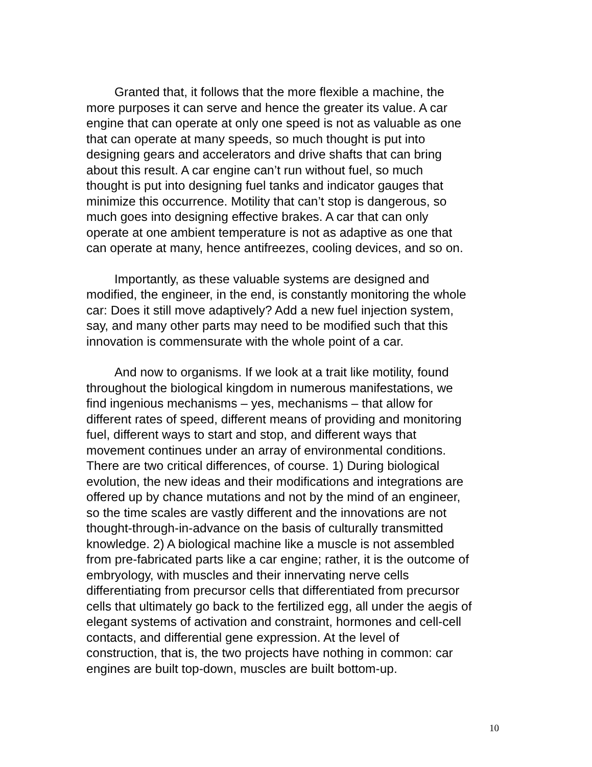Granted that, it follows that the more flexible a machine, the more purposes it can serve and hence the greater its value. A car engine that can operate at only one speed is not as valuable as one that can operate at many speeds, so much thought is put into designing gears and accelerators and drive shafts that can bring about this result. A car engine can’t run without fuel, so much thought is put into designing fuel tanks and indicator gauges that minimize this occurrence. Motility that can’t stop is dangerous, so much goes into designing effective brakes. A car that can only operate at one ambient temperature is not as adaptive as one that can operate at many, hence antifreezes, cooling devices, and so on.
Importantly, as these valuable systems are designed and modified, the engineer, in the end, is constantly monitoring the whole car: Does it still move adaptively? Add a new fuel injection system, say, and many other parts may need to be modified such that this innovation is commensurate with the whole point of a car.
And now to organisms. If we look at a trait like motility, found throughout the biological kingdom in numerous manifestations, we find ingenious mechanisms – yes, mechanisms – that allow for different rates of speed, different means of providing and monitoring fuel, different ways to start and stop, and different ways that movement continues under an array of environmental conditions. There are two critical differences, of course. 1) During biological evolution, the new ideas and their modifications and integrations are offered up by chance mutations and not by the mind of an engineer, so the time scales are vastly different and the innovations are not thought-through-in-advance on the basis of culturally transmitted knowledge. 2) A biological machine like a muscle is not assembled from pre-fabricated parts like a car engine; rather, it is the outcome of embryology, with muscles and their innervating nerve cells differentiating from precursor cells that differentiated from precursor cells that ultimately go back to the fertilized egg, all under the aegis of elegant systems of activation and constraint, hormones and cell-cell contacts, and differential gene expression. At the level of construction, that is, the two projects have nothing in common: car engines are built top-down, muscles are built bottom-up.
10